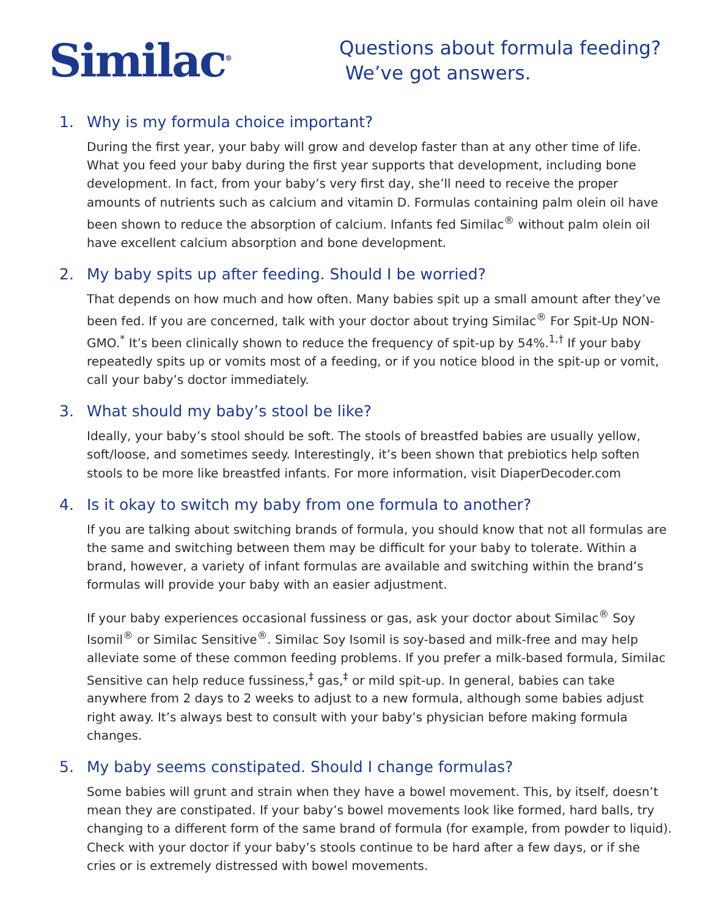Similac<sup>®</sup>
Questions about formula feeding?
We’ve got answers.
1. Why is my formula choice important?
During the first year, your baby will grow and develop faster than at any other time of life. What you feed your baby during the first year supports that development, including bone development. In fact, from your baby’s very first day, she’ll need to receive the proper amounts of nutrients such as calcium and vitamin D. Formulas containing palm olein oil have been shown to reduce the absorption of calcium. Infants fed Similac<sup>®</sup> without palm olein oil have excellent calcium absorption and bone development.
2. My baby spits up after feeding. Should I be worried?
That depends on how much and how often. Many babies spit up a small amount after they’ve been fed. If you are concerned, talk with your doctor about trying Similac<sup>®</sup> For Spit-Up NON-GMO.<sup>*</sup> It’s been clinically shown to reduce the frequency of spit-up by 54%.<sup>1,†</sup> If your baby repeatedly spits up or vomits most of a feeding, or if you notice blood in the spit-up or vomit, call your baby’s doctor immediately.
3. What should my baby’s stool be like?
Ideally, your baby’s stool should be soft. The stools of breastfed babies are usually yellow, soft/loose, and sometimes seedy. Interestingly, it’s been shown that prebiotics help soften stools to be more like breastfed infants. For more information, visit DiaperDecoder.com
4. Is it okay to switch my baby from one formula to another?
If you are talking about switching brands of formula, you should know that not all formulas are the same and switching between them may be difficult for your baby to tolerate. Within a brand, however, a variety of infant formulas are available and switching within the brand’s formulas will provide your baby with an easier adjustment.
If your baby experiences occasional fussiness or gas, ask your doctor about Similac<sup>®</sup> Soy Isomil<sup>®</sup> or Similac Sensitive<sup>®</sup>. Similac Soy Isomil is soy-based and milk-free and may help alleviate some of these common feeding problems. If you prefer a milk-based formula, Similac Sensitive can help reduce fussiness,<sup>‡</sup> gas,<sup>‡</sup> or mild spit-up. In general, babies can take anywhere from 2 days to 2 weeks to adjust to a new formula, although some babies adjust right away. It’s always best to consult with your baby’s physician before making formula changes.
5. My baby seems constipated. Should I change formulas?
Some babies will grunt and strain when they have a bowel movement. This, by itself, doesn’t mean they are constipated. If your baby’s bowel movements look like formed, hard balls, try changing to a different form of the same brand of formula (for example, from powder to liquid). Check with your doctor if your baby’s stools continue to be hard after a few days, or if she cries or is extremely distressed with bowel movements.